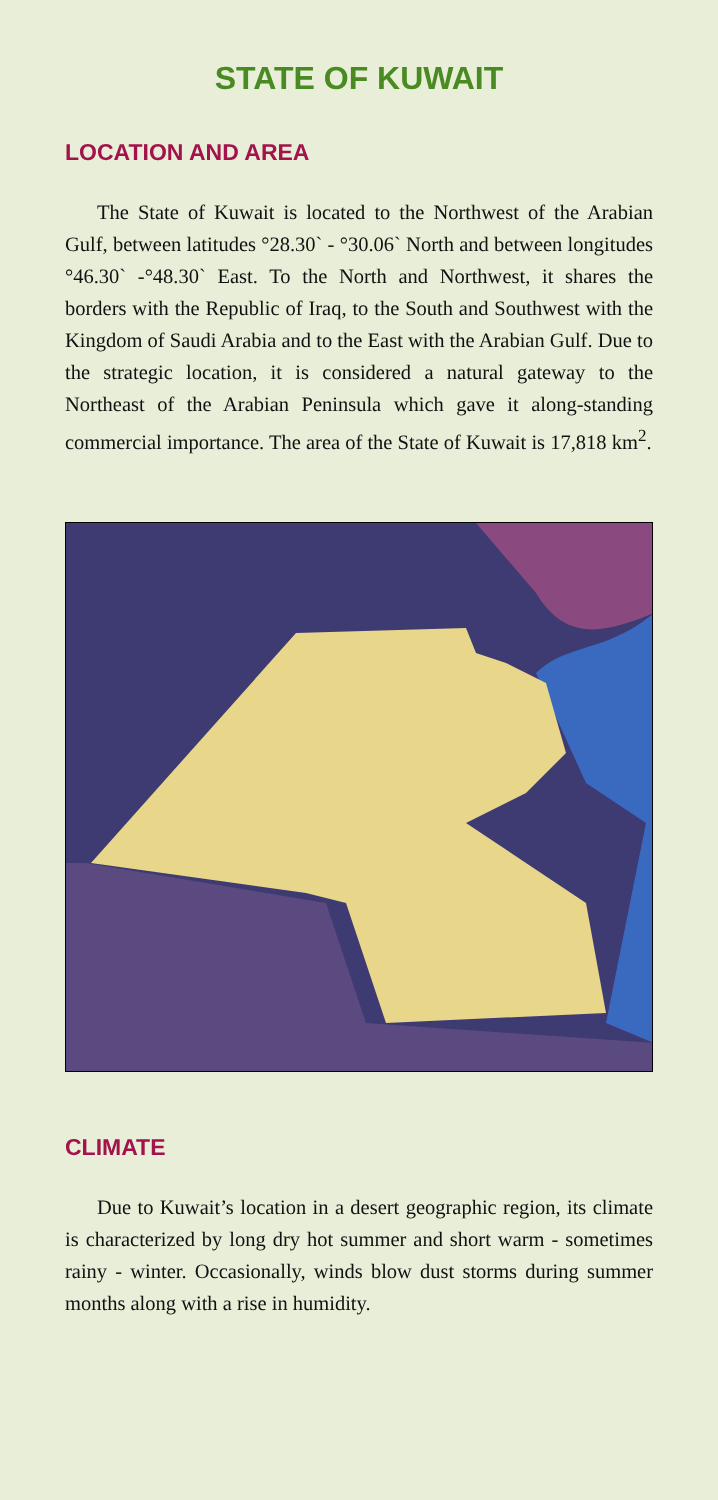STATE OF KUWAIT
LOCATION AND AREA
The State of Kuwait is located to the Northwest of the Arabian Gulf, between latitudes °28.30` - °30.06` North and between longitudes °46.30` -°48.30` East. To the North and Northwest, it shares the borders with the Republic of Iraq, to the South and Southwest with the Kingdom of Saudi Arabia and to the East with the Arabian Gulf. Due to the strategic location, it is considered a natural gateway to the Northeast of the Arabian Peninsula which gave it along-standing commercial importance. The area of the State of Kuwait is 17,818 km<sup>2</sup>.
CLIMATE
Due to Kuwait’s location in a desert geographic region, its climate is characterized by long dry hot summer and short warm - sometimes rainy - winter. Occasionally, winds blow dust storms during summer months along with a rise in humidity.